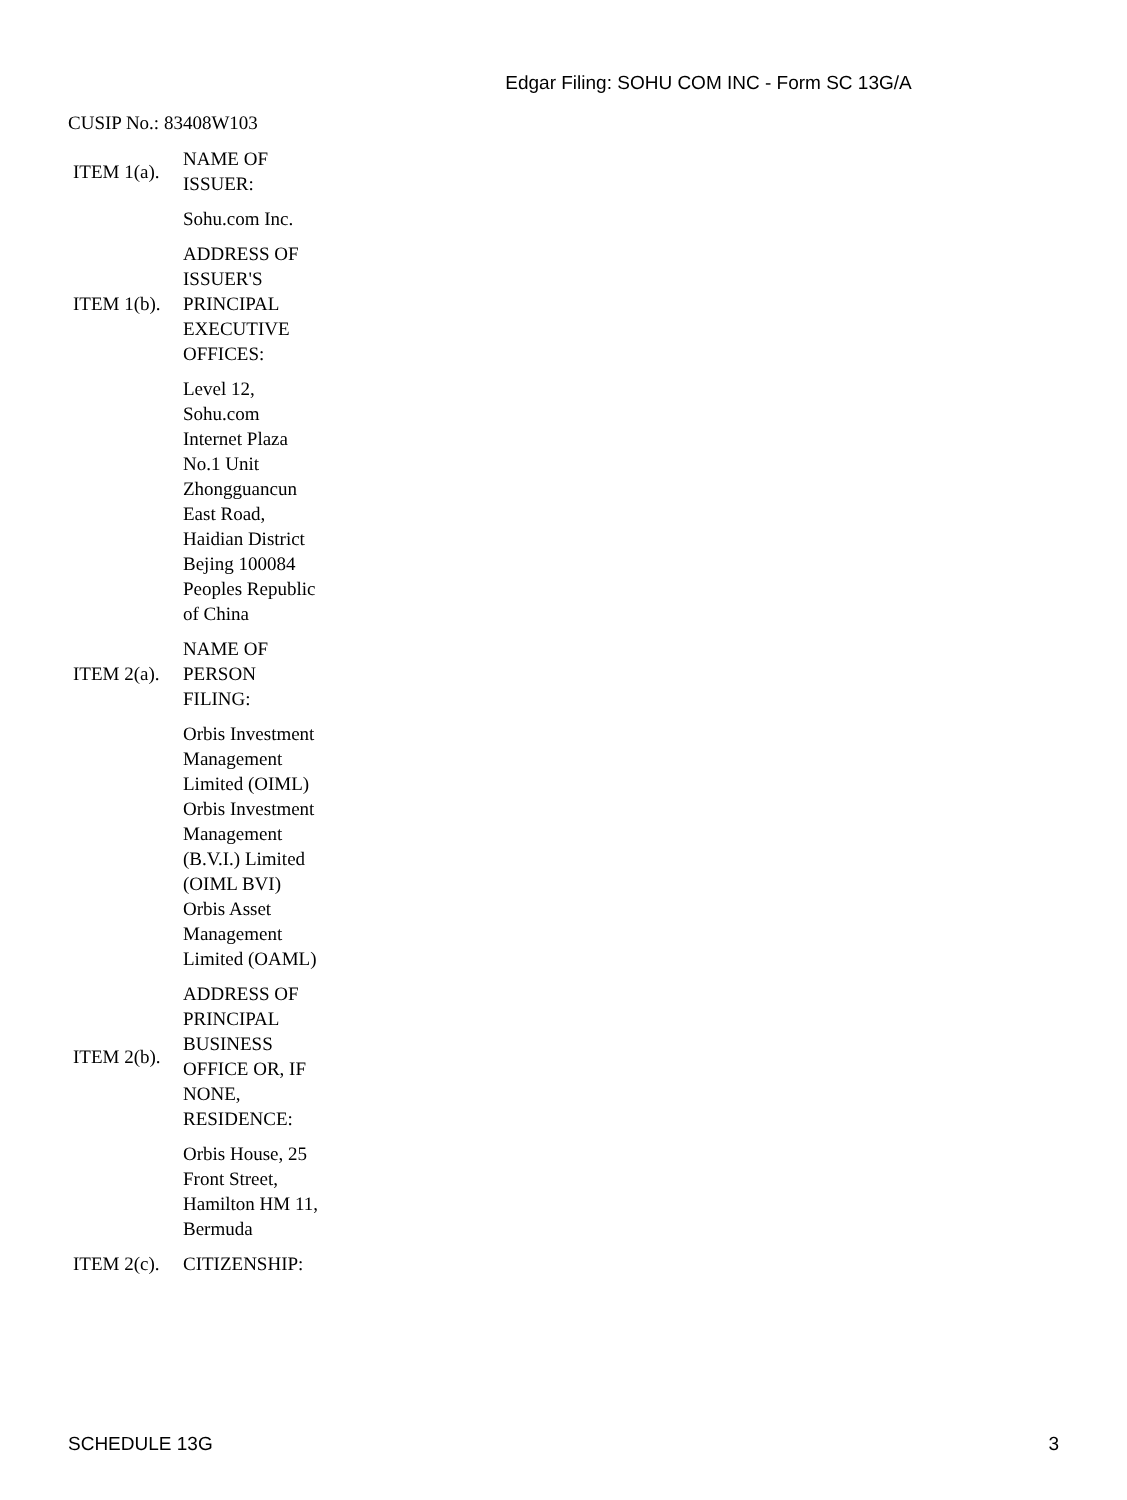Edgar Filing: SOHU COM INC - Form SC 13G/A
CUSIP No.: 83408W103
| ITEM 1(a). | NAME OF ISSUER: |
| | Sohu.com Inc. |
| ITEM 1(b). | ADDRESS OF ISSUER'S PRINCIPAL EXECUTIVE OFFICES: |
| | Level 12, Sohu.com Internet Plaza No.1 Unit Zhongguancun East Road, Haidian District Bejing 100084 Peoples Republic of China |
| ITEM 2(a). | NAME OF PERSON FILING: |
| | Orbis Investment Management Limited (OIML) Orbis Investment Management (B.V.I.) Limited (OIML BVI) Orbis Asset Management Limited (OAML) |
| ITEM 2(b). | ADDRESS OF PRINCIPAL BUSINESS OFFICE OR, IF NONE, RESIDENCE: |
| | Orbis House, 25 Front Street, Hamilton HM 11, Bermuda |
| ITEM 2(c). | CITIZENSHIP: |
SCHEDULE 13G 3